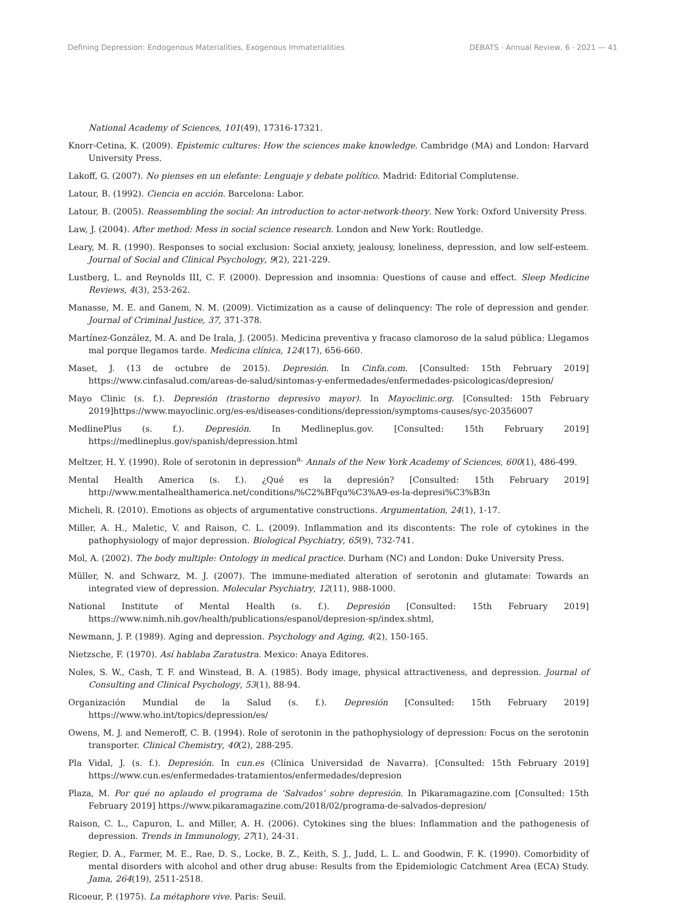Defining Depression: Endogenous Materialities, Exogenous Immaterialities DEBATS · Annual Review, 6 · 2021 — 41
National Academy of Sciences, 101(49), 17316-17321.
Knorr-Cetina, K. (2009). Epistemic cultures: How the sciences make knowledge. Cambridge (MA) and London: Harvard University Press.
Lakoff, G. (2007). No pienses en un elefante: Lenguaje y debate político. Madrid: Editorial Complutense.
Latour, B. (1992). Ciencia en acción. Barcelona: Labor.
Latour, B. (2005). Reassembling the social: An introduction to actor-network-theory. New York: Oxford University Press.
Law, J. (2004). After method: Mess in social science research. London and New York: Routledge.
Leary, M. R. (1990). Responses to social exclusion: Social anxiety, jealousy, loneliness, depression, and low self-esteem. Journal of Social and Clinical Psychology, 9(2), 221-229.
Lustberg, L. and Reynolds III, C. F. (2000). Depression and insomnia: Questions of cause and effect. Sleep Medicine Reviews, 4(3), 253-262.
Manasse, M. E. and Ganem, N. M. (2009). Victimization as a cause of delinquency: The role of depression and gender. Journal of Criminal Justice, 37, 371-378.
Martínez-González, M. A. and De Irala, J. (2005). Medicina preventiva y fracaso clamoroso de la salud pública: Llegamos mal porque llegamos tarde. Medicina clínica, 124(17), 656-660.
Maset, J. (13 de octubre de 2015). Depresión. In Cinfa.com. [Consulted: 15th February 2019] https://www.cinfasalud.com/areas-de-salud/sintomas-y-enfermedades/enfermedades-psicologicas/depresion/
Mayo Clinic (s. f.). Depresión (trastorno depresivo mayor). In Mayoclinic.org. [Consulted: 15th February 2019]https://www.mayoclinic.org/es-es/diseases-conditions/depression/symptoms-causes/syc-20356007
MedlinePlus (s. f.). Depresión. In Medlineplus.gov. [Consulted: 15th February 2019] https://medlineplus.gov/spanish/depression.html
Meltzer, H. Y. (1990). Role of serotonin in depression<sup>a.</sup> Annals of the New York Academy of Sciences, 600(1), 486-499.
Mental Health America (s. f.). ¿Qué es la depresión? [Consulted: 15th February 2019] http://www.mentalhealthamerica.net/conditions/%C2%BFqu%C3%A9-es-la-depresi%C3%B3n
Micheli, R. (2010). Emotions as objects of argumentative constructions. Argumentation, 24(1), 1-17.
Miller, A. H., Maletic, V. and Raison, C. L. (2009). Inflammation and its discontents: The role of cytokines in the pathophysiology of major depression. Biological Psychiatry, 65(9), 732-741.
Mol, A. (2002). The body multiple: Ontology in medical practice. Durham (NC) and London: Duke University Press.
Müller, N. and Schwarz, M. J. (2007). The immune-mediated alteration of serotonin and glutamate: Towards an integrated view of depression. Molecular Psychiatry, 12(11), 988-1000.
National Institute of Mental Health (s. f.). Depresión [Consulted: 15th February 2019] https://www.nimh.nih.gov/health/publications/espanol/depresion-sp/index.shtml,
Newmann, J. P. (1989). Aging and depression. Psychology and Aging, 4(2), 150-165.
Nietzsche, F. (1970). Así hablaba Zaratustra. Mexico: Anaya Editores.
Noles, S. W., Cash, T. F. and Winstead, B. A. (1985). Body image, physical attractiveness, and depression. Journal of Consulting and Clinical Psychology, 53(1), 88-94.
Organización Mundial de la Salud (s. f.). Depresión [Consulted: 15th February 2019] https://www.who.int/topics/depression/es/
Owens, M. J. and Nemeroff, C. B. (1994). Role of serotonin in the pathophysiology of depression: Focus on the serotonin transporter. Clinical Chemistry, 40(2), 288-295.
Pla Vidal, J. (s. f.). Depresión. In cun.es (Clínica Universidad de Navarra). [Consulted: 15th February 2019] https://www.cun.es/enfermedades-tratamientos/enfermedades/depresion
Plaza, M. Por qué no aplaudo el programa de ‘Salvados’ sobre depresión. In Pikaramagazine.com [Consulted: 15th February 2019] https://www.pikaramagazine.com/2018/02/programa-de-salvados-depresion/
Raison, C. L., Capuron, L. and Miller, A. H. (2006). Cytokines sing the blues: Inflammation and the pathogenesis of depression. Trends in Immunology, 27(1), 24-31.
Regier, D. A., Farmer, M. E., Rae, D. S., Locke, B. Z., Keith, S. J., Judd, L. L. and Goodwin, F. K. (1990). Comorbidity of mental disorders with alcohol and other drug abuse: Results from the Epidemiologic Catchment Area (ECA) Study. Jama, 264(19), 2511-2518.
Ricoeur, P. (1975). La métaphore vive. Paris: Seuil.